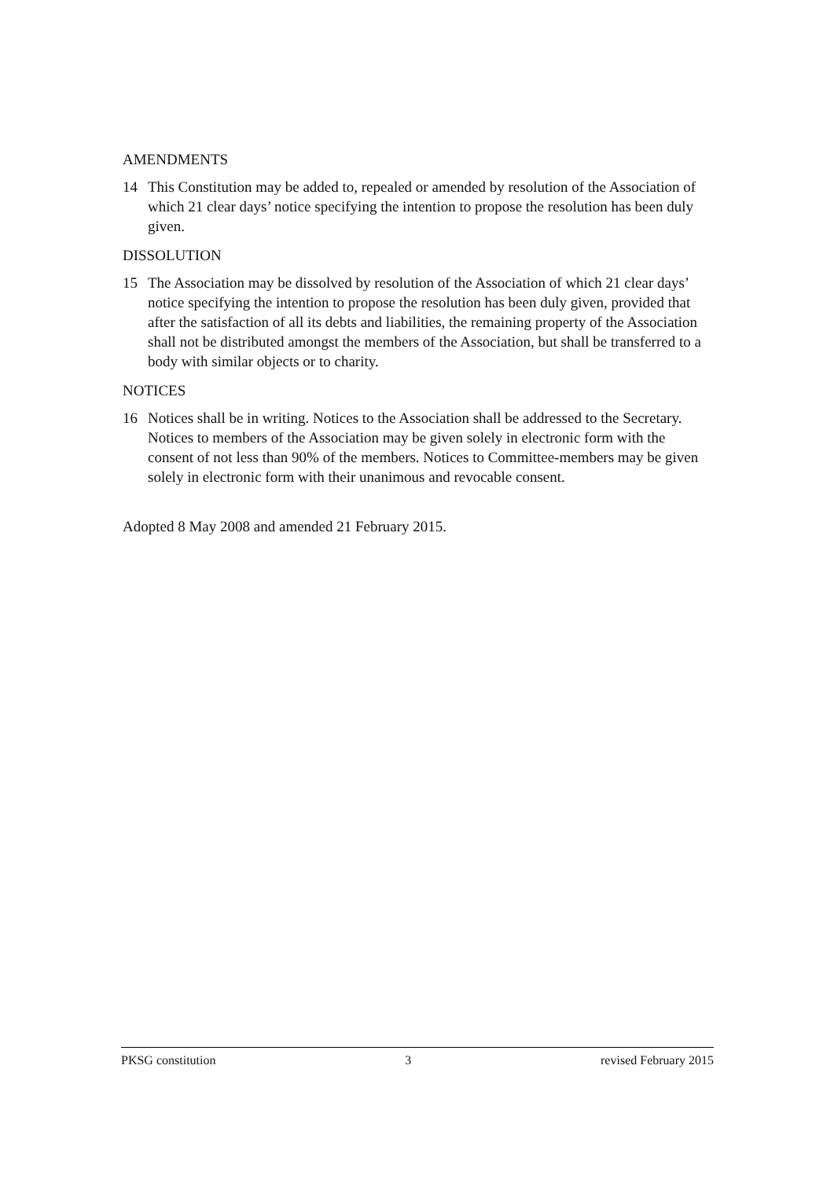AMENDMENTS
14 This Constitution may be added to, repealed or amended by resolution of the Association of which 21 clear days’ notice specifying the intention to propose the resolution has been duly given.
DISSOLUTION
15 The Association may be dissolved by resolution of the Association of which 21 clear days’ notice specifying the intention to propose the resolution has been duly given, provided that after the satisfaction of all its debts and liabilities, the remaining property of the Association shall not be distributed amongst the members of the Association, but shall be transferred to a body with similar objects or to charity.
NOTICES
16 Notices shall be in writing. Notices to the Association shall be addressed to the Secretary. Notices to members of the Association may be given solely in electronic form with the consent of not less than 90% of the members. Notices to Committee-members may be given solely in electronic form with their unanimous and revocable consent.
Adopted 8 May 2008 and amended 21 February 2015.
PKSG constitution 3 revised February 2015